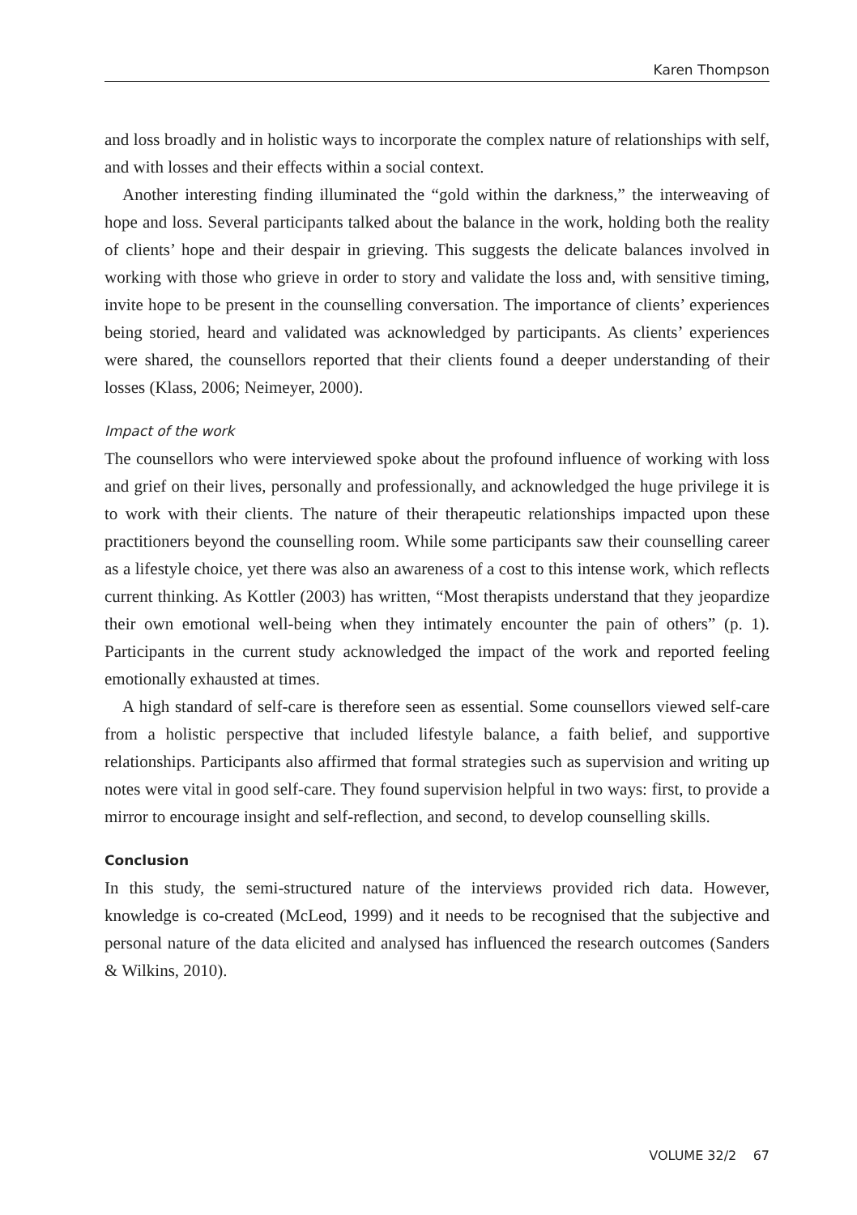Karen Thompson
and loss broadly and in holistic ways to incorporate the complex nature of relationships with self, and with losses and their effects within a social context.
Another interesting finding illuminated the “gold within the darkness,” the interweaving of hope and loss. Several participants talked about the balance in the work, holding both the reality of clients’ hope and their despair in grieving. This suggests the delicate balances involved in working with those who grieve in order to story and validate the loss and, with sensitive timing, invite hope to be present in the counselling conversation. The importance of clients’ experiences being storied, heard and validated was acknowledged by participants. As clients’ experiences were shared, the counsellors reported that their clients found a deeper understanding of their losses (Klass, 2006; Neimeyer, 2000).
Impact of the work
The counsellors who were interviewed spoke about the profound influence of working with loss and grief on their lives, personally and professionally, and acknowledged the huge privilege it is to work with their clients. The nature of their therapeutic relationships impacted upon these practitioners beyond the counselling room. While some participants saw their counselling career as a lifestyle choice, yet there was also an awareness of a cost to this intense work, which reflects current thinking. As Kottler (2003) has written, “Most therapists understand that they jeopardize their own emotional well-being when they intimately encounter the pain of others” (p. 1). Participants in the current study acknowledged the impact of the work and reported feeling emotionally exhausted at times.
A high standard of self-care is therefore seen as essential. Some counsellors viewed self-care from a holistic perspective that included lifestyle balance, a faith belief, and supportive relationships. Participants also affirmed that formal strategies such as supervision and writing up notes were vital in good self-care. They found supervision helpful in two ways: first, to provide a mirror to encourage insight and self-reflection, and second, to develop counselling skills.
Conclusion
In this study, the semi-structured nature of the interviews provided rich data. However, knowledge is co-created (McLeod, 1999) and it needs to be recognised that the subjective and personal nature of the data elicited and analysed has influenced the research outcomes (Sanders & Wilkins, 2010).
VOLUME 32/2 67